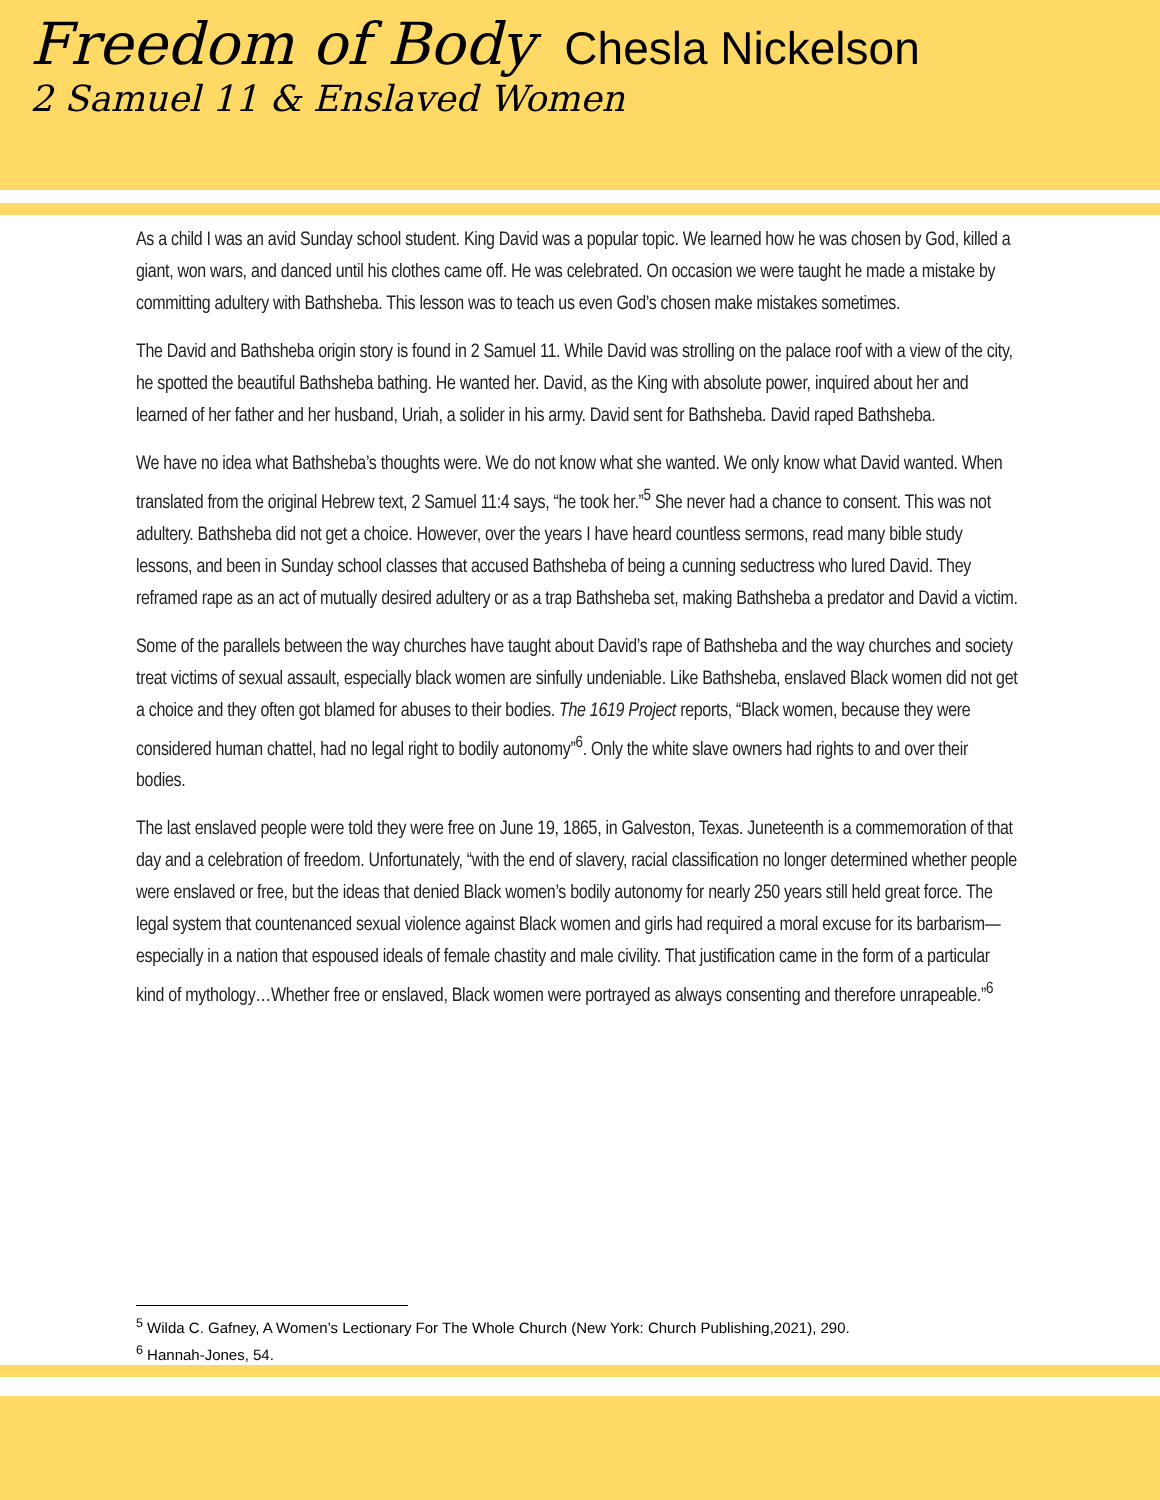Freedom of Body
Chesla Nickelson
2 Samuel 11 & Enslaved Women
As a child I was an avid Sunday school student. King David was a popular topic. We learned how he was chosen by God, killed a giant, won wars, and danced until his clothes came off. He was celebrated. On occasion we were taught he made a mistake by committing adultery with Bathsheba. This lesson was to teach us even God’s chosen make mistakes sometimes.
The David and Bathsheba origin story is found in 2 Samuel 11. While David was strolling on the palace roof with a view of the city, he spotted the beautiful Bathsheba bathing. He wanted her. David, as the King with absolute power, inquired about her and learned of her father and her husband, Uriah, a solider in his army. David sent for Bathsheba. David raped Bathsheba.
We have no idea what Bathsheba’s thoughts were. We do not know what she wanted. We only know what David wanted. When translated from the original Hebrew text, 2 Samuel 11:4 says, “he took her.”<sup>5</sup> She never had a chance to consent. This was not adultery. Bathsheba did not get a choice. However, over the years I have heard countless sermons, read many bible study lessons, and been in Sunday school classes that accused Bathsheba of being a cunning seductress who lured David. They reframed rape as an act of mutually desired adultery or as a trap Bathsheba set, making Bathsheba a predator and David a victim.
Some of the parallels between the way churches have taught about David’s rape of Bathsheba and the way churches and society treat victims of sexual assault, especially black women are sinfully undeniable. Like Bathsheba, enslaved Black women did not get a choice and they often got blamed for abuses to their bodies. The 1619 Project reports, “Black women, because they were considered human chattel, had no legal right to bodily autonomy”<sup>6</sup>. Only the white slave owners had rights to and over their bodies.
The last enslaved people were told they were free on June 19, 1865, in Galveston, Texas. Juneteenth is a commemoration of that day and a celebration of freedom. Unfortunately, “with the end of slavery, racial classification no longer determined whether people were enslaved or free, but the ideas that denied Black women’s bodily autonomy for nearly 250 years still held great force. The legal system that countenanced sexual violence against Black women and girls had required a moral excuse for its barbarism—especially in a nation that espoused ideals of female chastity and male civility. That justification came in the form of a particular kind of mythology…Whether free or enslaved, Black women were portrayed as always consenting and therefore unrapeable.”<sup>6</sup>
<sup>5</sup> Wilda C. Gafney, A Women’s Lectionary For The Whole Church (New York: Church Publishing,2021), 290.
<sup>6</sup> Hannah-Jones, 54.